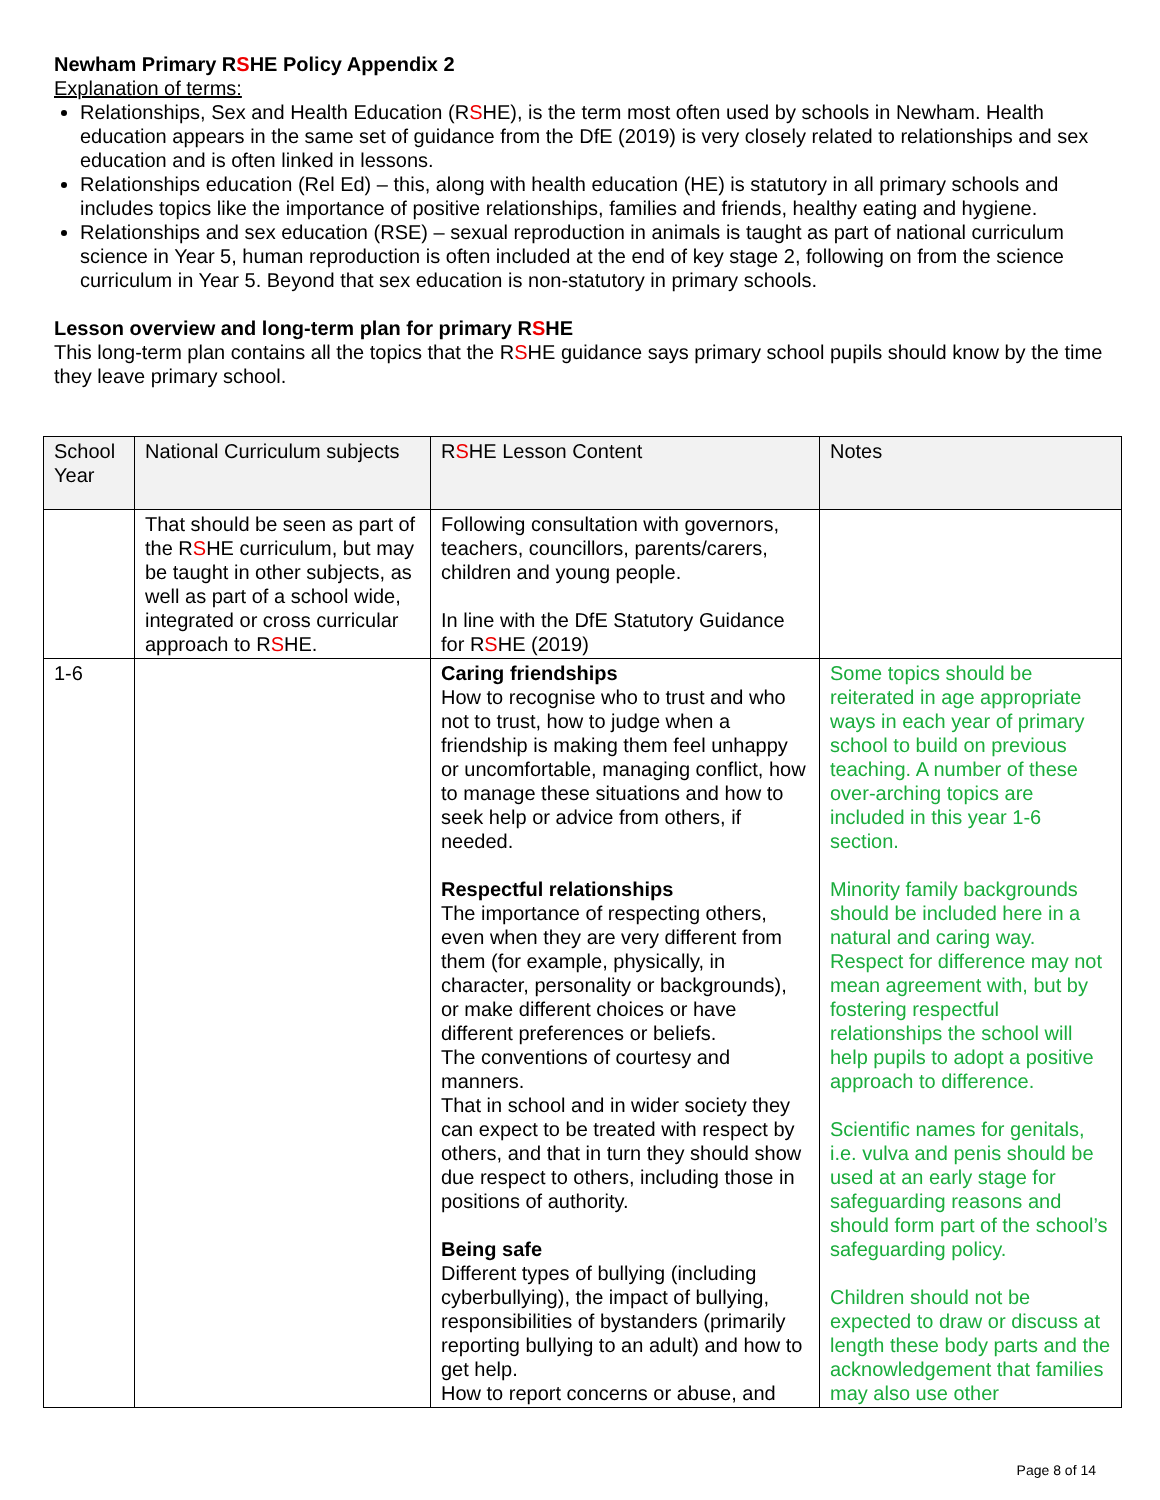Newham Primary RSHE Policy Appendix 2
Explanation of terms:
Relationships, Sex and Health Education (RSHE), is the term most often used by schools in Newham. Health education appears in the same set of guidance from the DfE (2019) is very closely related to relationships and sex education and is often linked in lessons.
Relationships education (Rel Ed) – this, along with health education (HE) is statutory in all primary schools and includes topics like the importance of positive relationships, families and friends, healthy eating and hygiene.
Relationships and sex education (RSE) – sexual reproduction in animals is taught as part of national curriculum science in Year 5, human reproduction is often included at the end of key stage 2, following on from the science curriculum in Year 5. Beyond that sex education is non-statutory in primary schools.
Lesson overview and long-term plan for primary RSHE
This long-term plan contains all the topics that the RSHE guidance says primary school pupils should know by the time they leave primary school.
| School Year | National Curriculum subjects | R S HE Lesson Content | Notes |
| --- | --- | --- | --- |
| | That should be seen as part of the R S HE curriculum, but may be taught in other subjects, as well as part of a school wide, integrated or cross curricular approach to R S HE. | Following consultation with governors, teachers, councillors, parents/carers, children and young people. In line with the DfE Statutory Guidance for R S HE (2019) | |
| 1-6 | | Caring friendships How to recognise who to trust and who not to trust, how to judge when a friendship is making them feel unhappy or uncomfortable, managing conflict, how to manage these situations and how to seek help or advice from others, if needed. Respectful relationships The importance of respecting others, even when they are very different from them (for example, physically, in character, personality or backgrounds), or make different choices or have different preferences or beliefs. The conventions of courtesy and manners. That in school and in wider society they can expect to be treated with respect by others, and that in turn they should show due respect to others, including those in positions of authority. Being safe Different types of bullying (including cyberbullying), the impact of bullying, responsibilities of bystanders (primarily reporting bullying to an adult) and how to get help. How to report concerns or abuse, and | Some topics should be reiterated in age appropriate ways in each year of primary school to build on previous teaching. A number of these over-arching topics are included in this year 1-6 section. Minority family backgrounds should be included here in a natural and caring way. Respect for difference may not mean agreement with, but by fostering respectful relationships the school will help pupils to adopt a positive approach to difference. Scientific names for genitals, i.e. vulva and penis should be used at an early stage for safeguarding reasons and should form part of the school’s safeguarding policy. Children should not be expected to draw or discuss at length these body parts and the acknowledgement that families may also use other |
Page 8 of 14